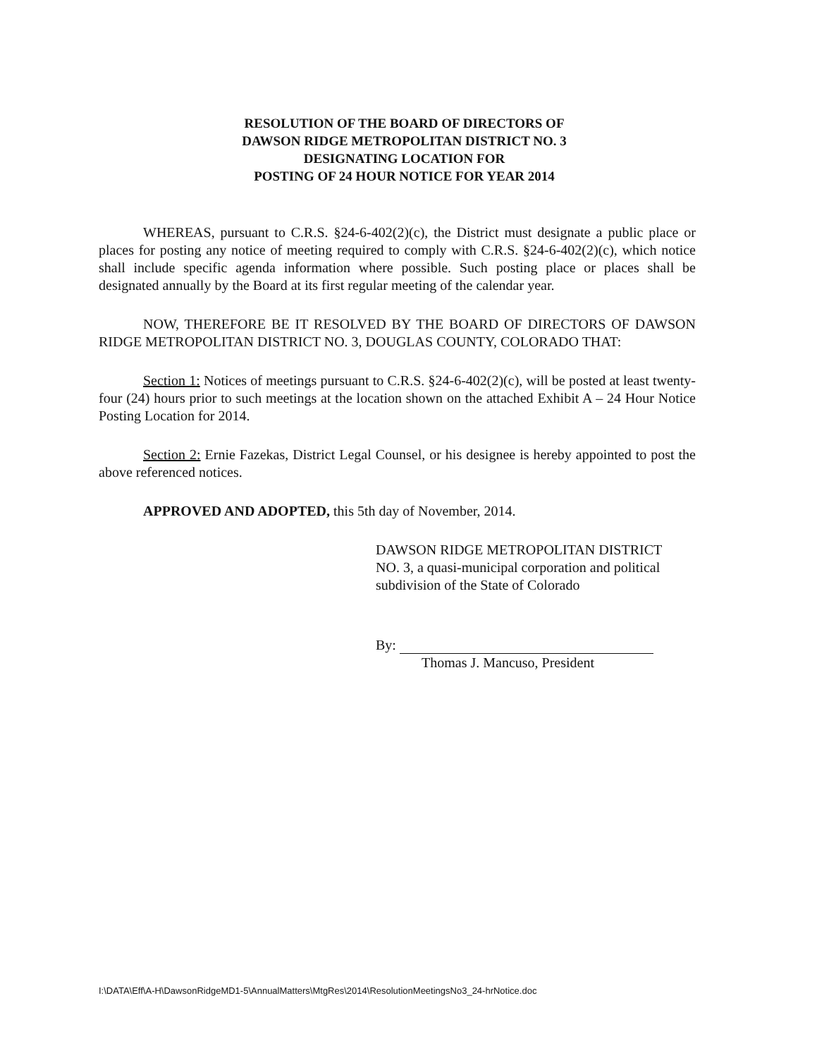RESOLUTION OF THE BOARD OF DIRECTORS OF
DAWSON RIDGE METROPOLITAN DISTRICT NO. 3
DESIGNATING LOCATION FOR
POSTING OF 24 HOUR NOTICE FOR YEAR 2014
WHEREAS, pursuant to C.R.S. §24-6-402(2)(c), the District must designate a public place or places for posting any notice of meeting required to comply with C.R.S. §24-6-402(2)(c), which notice shall include specific agenda information where possible. Such posting place or places shall be designated annually by the Board at its first regular meeting of the calendar year.
NOW, THEREFORE BE IT RESOLVED BY THE BOARD OF DIRECTORS OF DAWSON RIDGE METROPOLITAN DISTRICT NO. 3, DOUGLAS COUNTY, COLORADO THAT:
Section 1: Notices of meetings pursuant to C.R.S. §24-6-402(2)(c), will be posted at least twenty-four (24) hours prior to such meetings at the location shown on the attached Exhibit A – 24 Hour Notice Posting Location for 2014.
Section 2: Ernie Fazekas, District Legal Counsel, or his designee is hereby appointed to post the above referenced notices.
APPROVED AND ADOPTED, this 5th day of November, 2014.
DAWSON RIDGE METROPOLITAN DISTRICT
NO. 3, a quasi-municipal corporation and political
subdivision of the State of Colorado
By:
Thomas J. Mancuso, President
I:\DATA\Eff\A-H\DawsonRidgeMD1-5\AnnualMatters\MtgRes\2014\ResolutionMeetingsNo3_24-hrNotice.doc